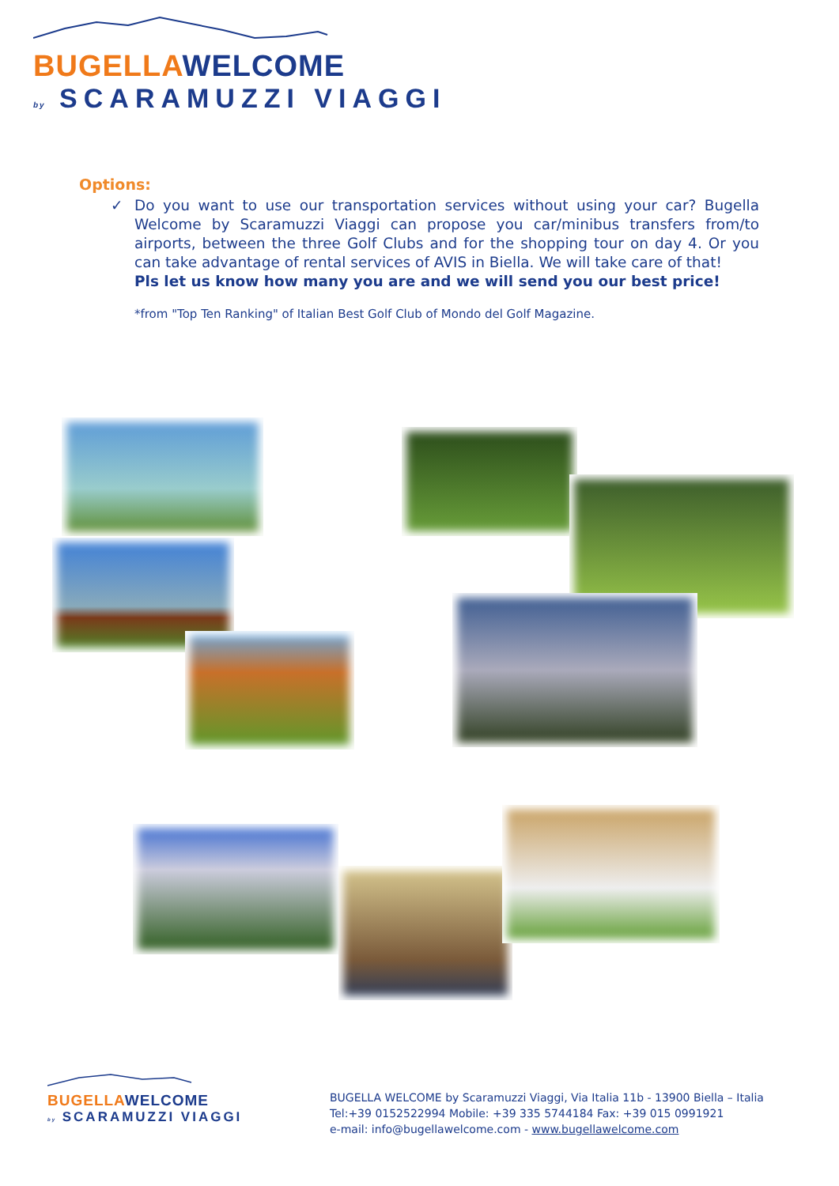BUGELLAWELCOME
by SCARAMUZZI VIAGGI
Options:
✓ Do you want to use our transportation services without using your car? Bugella Welcome by Scaramuzzi Viaggi can propose you car/minibus transfers from/to airports, between the three Golf Clubs and for the shopping tour on day 4. Or you can take advantage of rental services of AVIS in Biella. We will take care of that!
Pls let us know how many you are and we will send you our best price!
*from "Top Ten Ranking" of Italian Best Golf Club of Mondo del Golf Magazine.
BUGELLAWELCOME
by SCARAMUZZI VIAGGI
BUGELLA WELCOME by Scaramuzzi Viaggi, Via Italia 11b - 13900 Biella – Italia
Tel:+39 0152522994 Mobile: +39 335 5744184 Fax: +39 015 0991921
e-mail: info@bugellawelcome.com - www.bugellawelcome.com